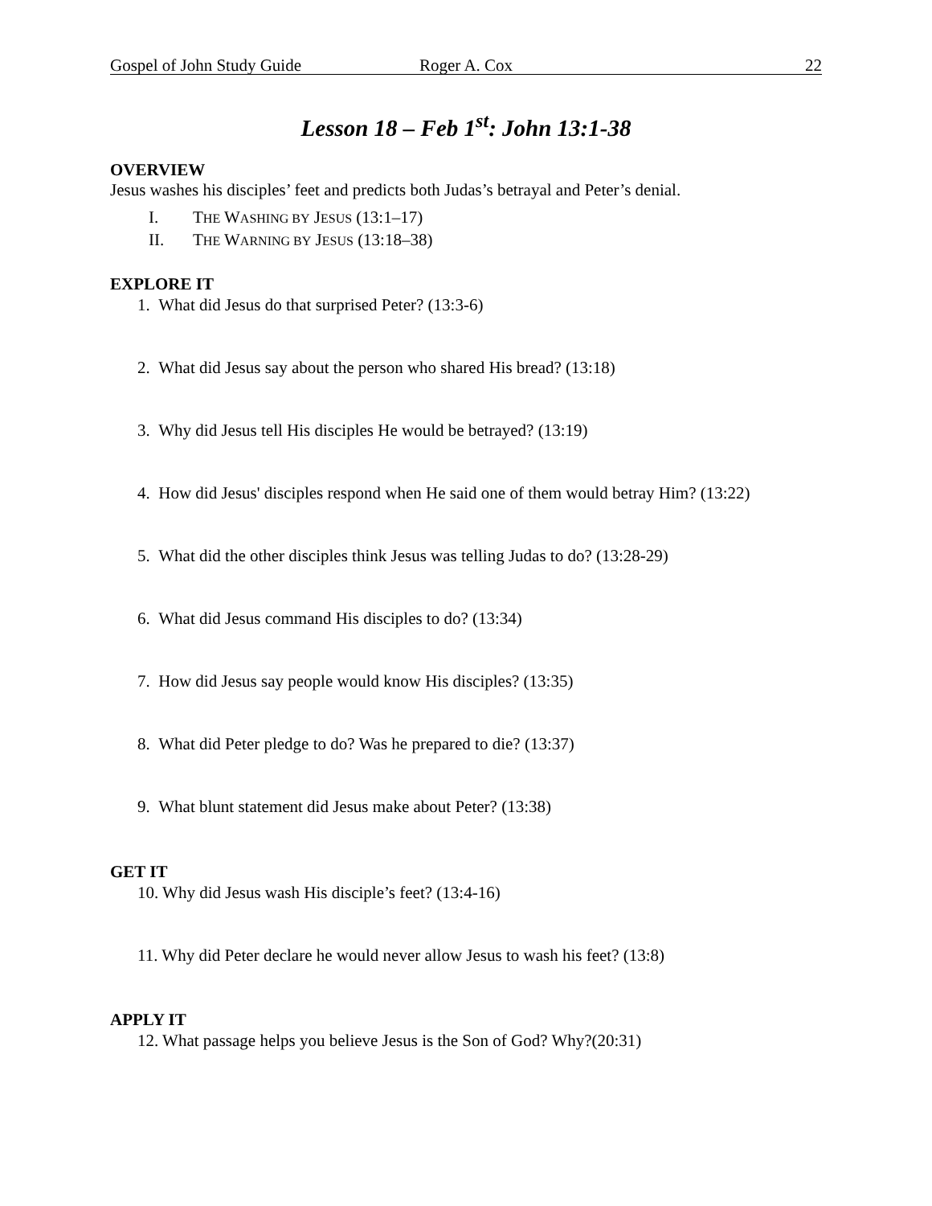Gospel of John Study Guide Roger A. Cox 22
Lesson 18 – Feb 1<sup>st</sup>: John 13:1-38
OVERVIEW
Jesus washes his disciples’ feet and predicts both Judas’s betrayal and Peter’s denial.
I. THE WASHING BY JESUS (13:1–17)
II. THE WARNING BY JESUS (13:18–38)
EXPLORE IT
1. What did Jesus do that surprised Peter? (13:3-6)
2. What did Jesus say about the person who shared His bread? (13:18)
3. Why did Jesus tell His disciples He would be betrayed? (13:19)
4. How did Jesus' disciples respond when He said one of them would betray Him? (13:22)
5. What did the other disciples think Jesus was telling Judas to do? (13:28-29)
6. What did Jesus command His disciples to do? (13:34)
7. How did Jesus say people would know His disciples? (13:35)
8. What did Peter pledge to do? Was he prepared to die? (13:37)
9. What blunt statement did Jesus make about Peter? (13:38)
GET IT
10. Why did Jesus wash His disciple’s feet? (13:4-16)
11. Why did Peter declare he would never allow Jesus to wash his feet? (13:8)
APPLY IT
12. What passage helps you believe Jesus is the Son of God? Why?(20:31)